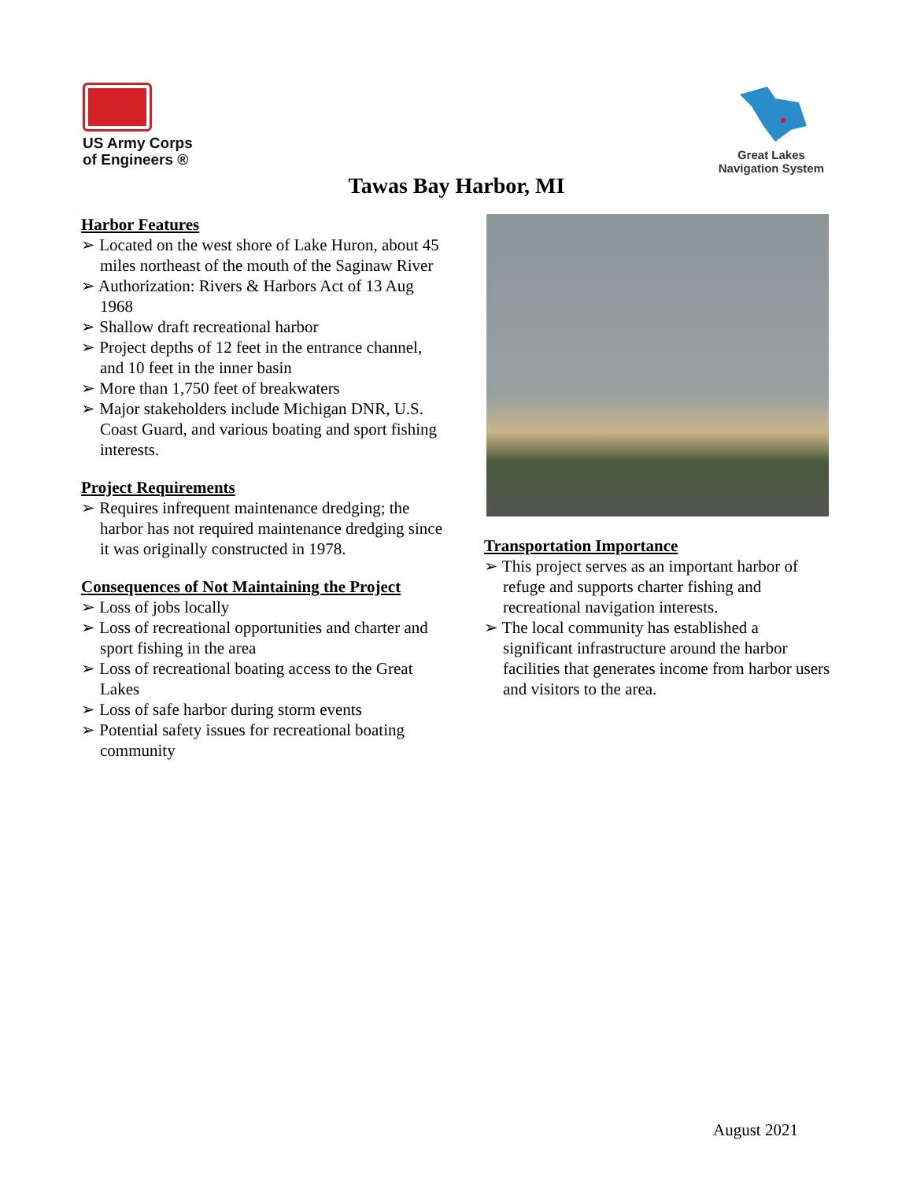US Army Corps
of Engineers ®
Great Lakes
Navigation System
Tawas Bay Harbor, MI
Harbor Features
➢ Located on the west shore of Lake Huron, about 45 miles northeast of the mouth of the Saginaw River
➢ Authorization: Rivers & Harbors Act of 13 Aug 1968
➢ Shallow draft recreational harbor
➢ Project depths of 12 feet in the entrance channel, and 10 feet in the inner basin
➢ More than 1,750 feet of breakwaters
➢ Major stakeholders include Michigan DNR, U.S. Coast Guard, and various boating and sport fishing interests.
Project Requirements
➢ Requires infrequent maintenance dredging; the harbor has not required maintenance dredging since it was originally constructed in 1978.
Consequences of Not Maintaining the Project
➢ Loss of jobs locally
➢ Loss of recreational opportunities and charter and sport fishing in the area
➢ Loss of recreational boating access to the Great Lakes
➢ Loss of safe harbor during storm events
➢ Potential safety issues for recreational boating community
Transportation Importance
➢ This project serves as an important harbor of refuge and supports charter fishing and recreational navigation interests.
➢ The local community has established a significant infrastructure around the harbor facilities that generates income from harbor users and visitors to the area.
August 2021